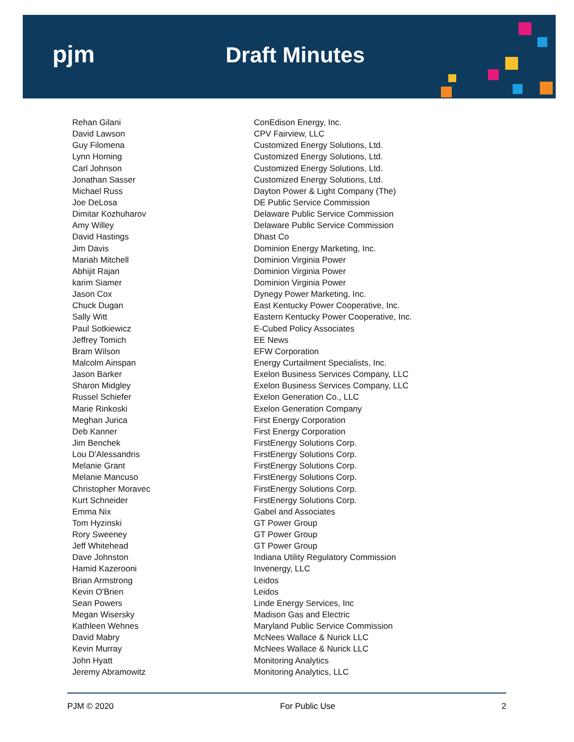pjm Draft Minutes
| Rehan Gilani | ConEdison Energy, Inc. |
| David Lawson | CPV Fairview, LLC |
| Guy Filomena | Customized Energy Solutions, Ltd. |
| Lynn Horning | Customized Energy Solutions, Ltd. |
| Carl Johnson | Customized Energy Solutions, Ltd. |
| Jonathan Sasser | Customized Energy Solutions, Ltd. |
| Michael Russ | Dayton Power & Light Company (The) |
| Joe DeLosa | DE Public Service Commission |
| Dimitar Kozhuharov | Delaware Public Service Commission |
| Amy Willey | Delaware Public Service Commission |
| David Hastings | Dhast Co |
| Jim Davis | Dominion Energy Marketing, Inc. |
| Mariah Mitchell | Dominion Virginia Power |
| Abhijit Rajan | Dominion Virginia Power |
| karim Siamer | Dominion Virginia Power |
| Jason Cox | Dynegy Power Marketing, Inc. |
| Chuck Dugan | East Kentucky Power Cooperative, Inc. |
| Sally Witt | Eastern Kentucky Power Cooperative, Inc. |
| Paul Sotkiewicz | E-Cubed Policy Associates |
| Jeffrey Tomich | EE News |
| Bram Wilson | EFW Corporation |
| Malcolm Ainspan | Energy Curtailment Specialists, Inc. |
| Jason Barker | Exelon Business Services Company, LLC |
| Sharon Midgley | Exelon Business Services Company, LLC |
| Russel Schiefer | Exelon Generation Co., LLC |
| Marie Rinkoski | Exelon Generation Company |
| Meghan Jurica | First Energy Corporation |
| Deb Kanner | First Energy Corporation |
| Jim Benchek | FirstEnergy Solutions Corp. |
| Lou D'Alessandris | FirstEnergy Solutions Corp. |
| Melanie Grant | FirstEnergy Solutions Corp. |
| Melanie Mancuso | FirstEnergy Solutions Corp. |
| Christopher Moravec | FirstEnergy Solutions Corp. |
| Kurt Schneider | FirstEnergy Solutions Corp. |
| Emma Nix | Gabel and Associates |
| Tom Hyzinski | GT Power Group |
| Rory Sweeney | GT Power Group |
| Jeff Whitehead | GT Power Group |
| Dave Johnston | Indiana Utility Regulatory Commission |
| Hamid Kazerooni | Invenergy, LLC |
| Brian Armstrong | Leidos |
| Kevin O'Brien | Leidos |
| Sean Powers | Linde Energy Services, Inc |
| Megan Wisersky | Madison Gas and Electric |
| Kathleen Wehnes | Maryland Public Service Commission |
| David Mabry | McNees Wallace & Nurick LLC |
| Kevin Murray | McNees Wallace & Nurick LLC |
| John Hyatt | Monitoring Analytics |
| Jeremy Abramowitz | Monitoring Analytics, LLC |
PJM © 2020 For Public Use 2